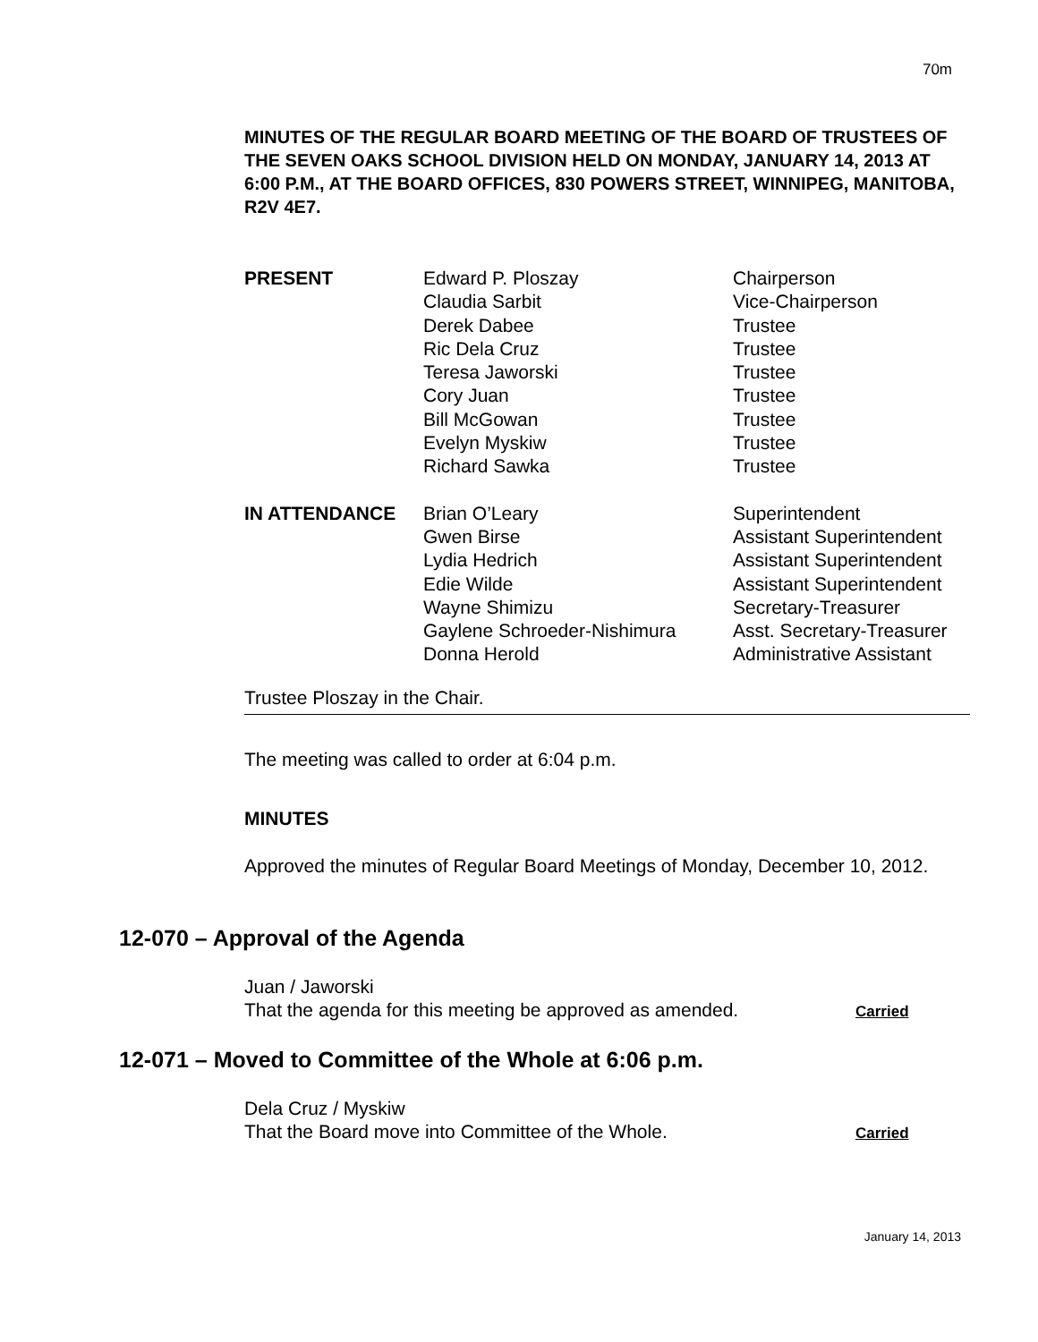70m
MINUTES OF THE REGULAR BOARD MEETING OF THE BOARD OF TRUSTEES OF THE SEVEN OAKS SCHOOL DIVISION HELD ON MONDAY, JANUARY 14, 2013 AT 6:00 P.M., AT THE BOARD OFFICES, 830 POWERS STREET, WINNIPEG, MANITOBA, R2V 4E7.
| PRESENT | Edward P. Ploszay Claudia Sarbit Derek Dabee Ric Dela Cruz Teresa Jaworski Cory Juan Bill McGowan Evelyn Myskiw Richard Sawka | Chairperson Vice-Chairperson Trustee Trustee Trustee Trustee Trustee Trustee Trustee |
| IN ATTENDANCE | Brian O’Leary Gwen Birse Lydia Hedrich Edie Wilde Wayne Shimizu Gaylene Schroeder-Nishimura Donna Herold | Superintendent Assistant Superintendent Assistant Superintendent Assistant Superintendent Secretary-Treasurer Asst. Secretary-Treasurer Administrative Assistant |
Trustee Ploszay in the Chair.
The meeting was called to order at 6:04 p.m.
MINUTES
Approved the minutes of Regular Board Meetings of Monday, December 10, 2012.
12-070 – Approval of the Agenda
Juan / Jaworski
That the agenda for this meeting be approved as amended.
Carried
12-071 – Moved to Committee of the Whole at 6:06 p.m.
Dela Cruz / Myskiw
That the Board move into Committee of the Whole.
Carried
January 14, 2013